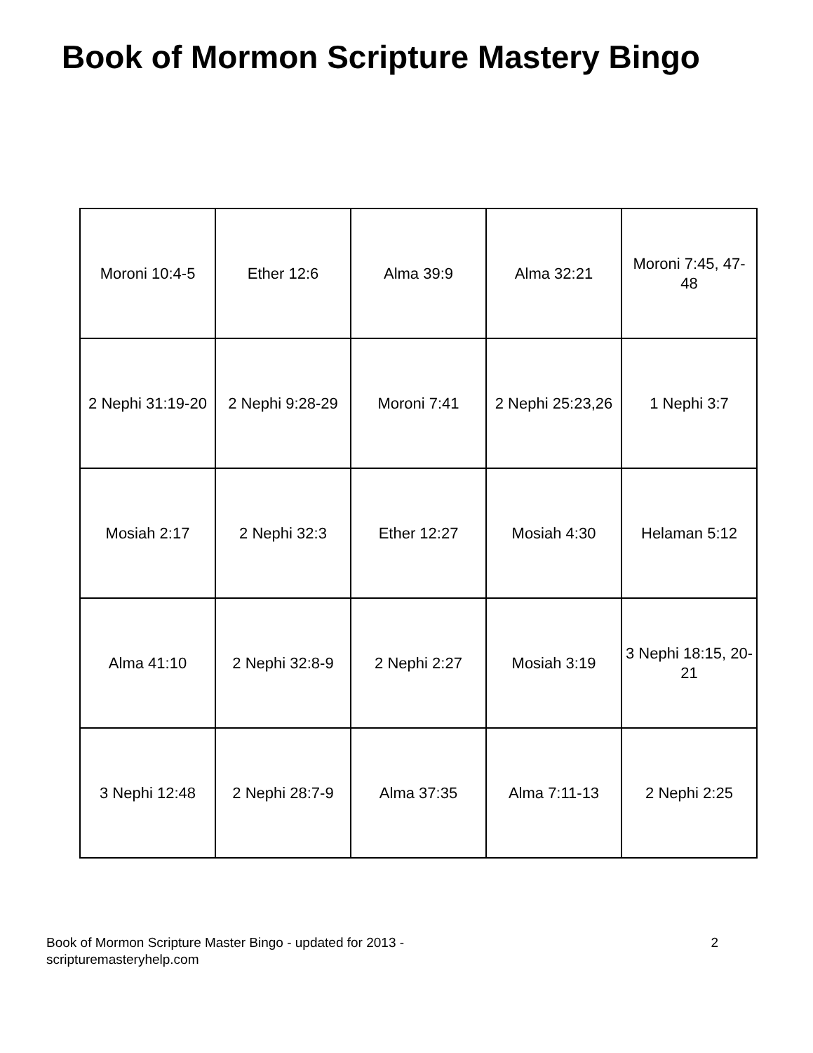Book of Mormon Scripture Mastery Bingo
| Moroni 10:4-5 | Ether 12:6 | Alma 39:9 | Alma 32:21 | Moroni 7:45, 47-48 |
| 2 Nephi 31:19-20 | 2 Nephi 9:28-29 | Moroni 7:41 | 2 Nephi 25:23,26 | 1 Nephi 3:7 |
| Mosiah 2:17 | 2 Nephi 32:3 | Ether 12:27 | Mosiah 4:30 | Helaman 5:12 |
| Alma 41:10 | 2 Nephi 32:8-9 | 2 Nephi 2:27 | Mosiah 3:19 | 3 Nephi 18:15, 20-21 |
| 3 Nephi 12:48 | 2 Nephi 28:7-9 | Alma 37:35 | Alma 7:11-13 | 2 Nephi 2:25 |
Book of Mormon Scripture Master Bingo - updated for 2013 -
scripturemasteryhelp.com
2